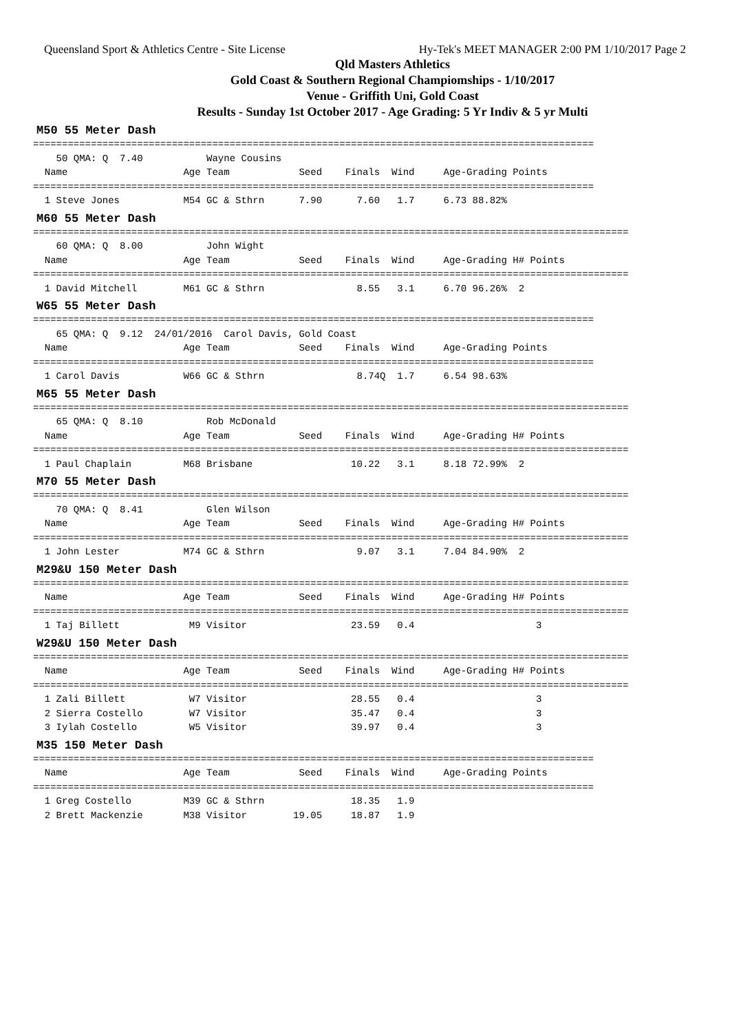Queensland Sport & Athletics Centre - Site License Hy-Tek's MEET MANAGER 2:00 PM 1/10/2017 Page 2
Qld Masters Athletics
Gold Coast & Southern Regional Champiomships - 1/10/2017
Venue - Griffith Uni, Gold Coast
Results - Sunday 1st October 2017 - Age Grading: 5 Yr Indiv & 5 yr Multi
M50 55 Meter Dash
=================================================================================================
    50 QMA: Q  7.40           Wayne Cousins
  Name                    Age Team            Seed    Finals  Wind     Age-Grading Points
=================================================================================================
  1 Steve Jones           M54 GC & Sthrn      7.90      7.60   1.7     6.73 88.82%
M60 55 Meter Dash
=======================================================================================================
    60 QMA: Q  8.00           John Wight
  Name                    Age Team            Seed    Finals  Wind     Age-Grading H# Points
=======================================================================================================
  1 David Mitchell        M61 GC & Sthrn                8.55   3.1     6.70 96.26%  2
W65 55 Meter Dash
=================================================================================================
    65 QMA: Q  9.12  24/01/2016  Carol Davis, Gold Coast
  Name                    Age Team            Seed    Finals  Wind     Age-Grading Points
=================================================================================================
  1 Carol Davis           W66 GC & Sthrn                8.74Q  1.7     6.54 98.63%
M65 55 Meter Dash
=======================================================================================================
    65 QMA: Q  8.10           Rob McDonald
  Name                    Age Team            Seed    Finals  Wind     Age-Grading H# Points
=======================================================================================================
  1 Paul Chaplain         M68 Brisbane                 10.22   3.1     8.18 72.99%  2
M70 55 Meter Dash
=======================================================================================================
    70 QMA: Q  8.41           Glen Wilson
  Name                    Age Team            Seed    Finals  Wind     Age-Grading H# Points
=======================================================================================================
  1 John Lester           M74 GC & Sthrn                9.07   3.1     7.04 84.90%  2
M29&U 150 Meter Dash
=======================================================================================================
  Name                    Age Team            Seed    Finals  Wind     Age-Grading H# Points
=======================================================================================================
  1 Taj Billett            M9 Visitor                  23.59   0.4                     3
W29&U 150 Meter Dash
=======================================================================================================
  Name                    Age Team            Seed    Finals  Wind     Age-Grading H# Points
=======================================================================================================
  1 Zali Billett           W7 Visitor                  28.55   0.4                     3
  2 Sierra Costello        W7 Visitor                  35.47   0.4                     3
  3 Iylah Costello         W5 Visitor                  39.97   0.4                     3
M35 150 Meter Dash
=================================================================================================
  Name                    Age Team            Seed    Finals  Wind     Age-Grading Points
=================================================================================================
  1 Greg Costello         M39 GC & Sthrn               18.35   1.9
  2 Brett Mackenzie       M38 Visitor        19.05     18.87   1.9